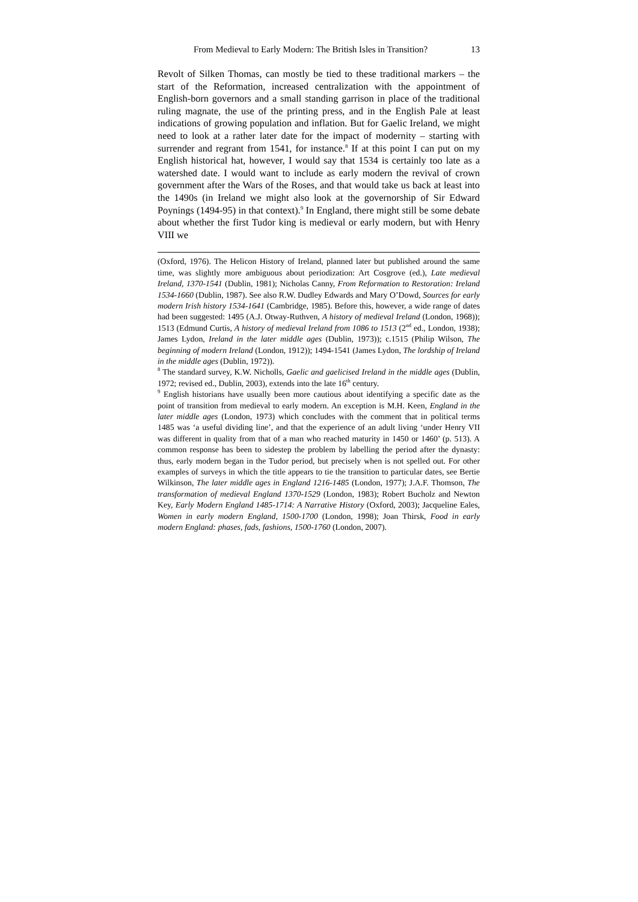From Medieval to Early Modern: The British Isles in Transition? 13
Revolt of Silken Thomas, can mostly be tied to these traditional markers – the start of the Reformation, increased centralization with the appointment of English-born governors and a small standing garrison in place of the traditional ruling magnate, the use of the printing press, and in the English Pale at least indications of growing population and inflation. But for Gaelic Ireland, we might need to look at a rather later date for the impact of modernity – starting with surrender and regrant from 1541, for instance.<sup>8</sup> If at this point I can put on my English historical hat, however, I would say that 1534 is certainly too late as a watershed date. I would want to include as early modern the revival of crown government after the Wars of the Roses, and that would take us back at least into the 1490s (in Ireland we might also look at the governorship of Sir Edward Poynings (1494-95) in that context).<sup>9</sup> In England, there might still be some debate about whether the first Tudor king is medieval or early modern, but with Henry VIII we
(Oxford, 1976). The Helicon History of Ireland, planned later but published around the same time, was slightly more ambiguous about periodization: Art Cosgrove (ed.), Late medieval Ireland, 1370-1541 (Dublin, 1981); Nicholas Canny, From Reformation to Restoration: Ireland 1534-1660 (Dublin, 1987). See also R.W. Dudley Edwards and Mary O’Dowd, Sources for early modern Irish history 1534-1641 (Cambridge, 1985). Before this, however, a wide range of dates had been suggested: 1495 (A.J. Otway-Ruthven, A history of medieval Ireland (London, 1968)); 1513 (Edmund Curtis, A history of medieval Ireland from 1086 to 1513 (2<sup>nd</sup> ed., London, 1938); James Lydon, Ireland in the later middle ages (Dublin, 1973)); c.1515 (Philip Wilson, The beginning of modern Ireland (London, 1912)); 1494-1541 (James Lydon, The lordship of Ireland in the middle ages (Dublin, 1972)).
<sup>8</sup> The standard survey, K.W. Nicholls, Gaelic and gaelicised Ireland in the middle ages (Dublin, 1972; revised ed., Dublin, 2003), extends into the late 16<sup>th</sup> century.
<sup>9</sup> English historians have usually been more cautious about identifying a specific date as the point of transition from medieval to early modern. An exception is M.H. Keen, England in the later middle ages (London, 1973) which concludes with the comment that in political terms 1485 was ‘a useful dividing line’, and that the experience of an adult living ‘under Henry VII was different in quality from that of a man who reached maturity in 1450 or 1460’ (p. 513). A common response has been to sidestep the problem by labelling the period after the dynasty: thus, early modern began in the Tudor period, but precisely when is not spelled out. For other examples of surveys in which the title appears to tie the transition to particular dates, see Bertie Wilkinson, The later middle ages in England 1216-1485 (London, 1977); J.A.F. Thomson, The transformation of medieval England 1370-1529 (London, 1983); Robert Bucholz and Newton Key, Early Modern England 1485-1714: A Narrative History (Oxford, 2003); Jacqueline Eales, Women in early modern England, 1500-1700 (London, 1998); Joan Thirsk, Food in early modern England: phases, fads, fashions, 1500-1760 (London, 2007).